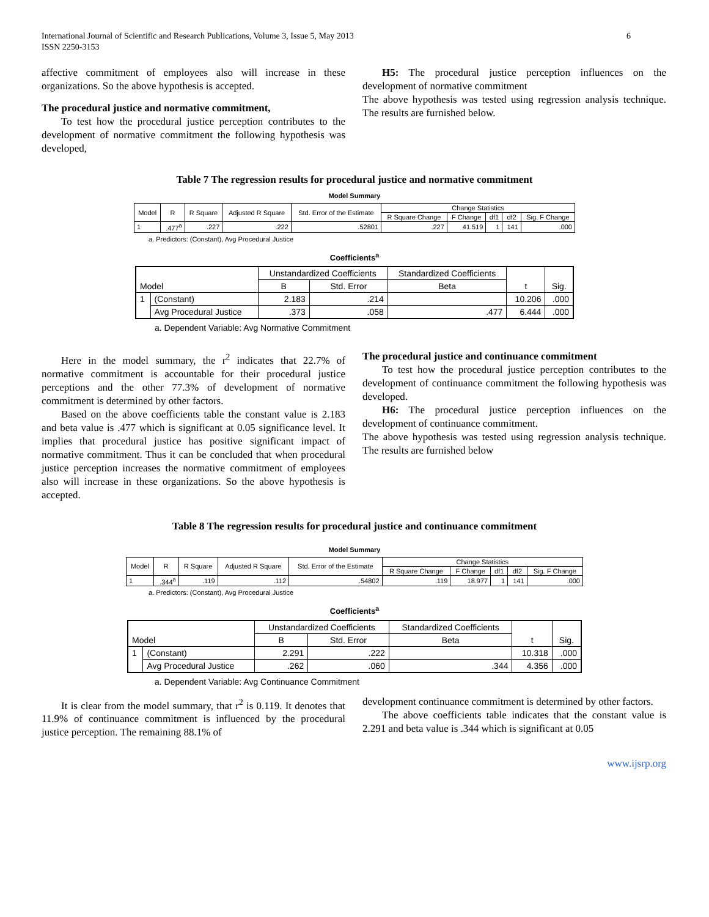International Journal of Scientific and Research Publications, Volume 3, Issue 5, May 2013
ISSN 2250-3153
6
affective commitment of employees also will increase in these organizations. So the above hypothesis is accepted.
The procedural justice and normative commitment,
To test how the procedural justice perception contributes to the development of normative commitment the following hypothesis was developed,
H5: The procedural justice perception influences on the development of normative commitment
The above hypothesis was tested using regression analysis technique. The results are furnished below.
Table 7 The regression results for procedural justice and normative commitment
Model Summary
| Model | R | R Square | Adjusted R Square | Std. Error of the Estimate | Change Statistics | | | | |
| --- | --- | --- | --- | --- | --- | --- | --- | --- | --- |
| | | | | | R Square Change | F Change | df1 | df2 | Sig. F Change |
| 1 | .477<sup>a</sup> | .227 | .222 | .52801 | .227 | 41.519 | 1 | 141 | .000 |
a. Predictors: (Constant), Avg Procedural Justice
Coefficients<sup>a</sup>
| Model | | Unstandardized Coefficients | | Standardized Coefficients | t | Sig. |
| --- | --- | --- | --- | --- | --- | --- |
| | | B | Std. Error | Beta | | |
| 1 | (Constant) | 2.183 | .214 | | 10.206 | .000 |
| | Avg Procedural Justice | .373 | .058 | .477 | 6.444 | .000 |
a. Dependent Variable: Avg Normative Commitment
Here in the model summary, the r<sup>2</sup> indicates that 22.7% of normative commitment is accountable for their procedural justice perceptions and the other 77.3% of development of normative commitment is determined by other factors.
Based on the above coefficients table the constant value is 2.183 and beta value is .477 which is significant at 0.05 significance level. It implies that procedural justice has positive significant impact of normative commitment. Thus it can be concluded that when procedural justice perception increases the normative commitment of employees also will increase in these organizations. So the above hypothesis is accepted.
The procedural justice and continuance commitment
To test how the procedural justice perception contributes to the development of continuance commitment the following hypothesis was developed.
H6: The procedural justice perception influences on the development of continuance commitment.
The above hypothesis was tested using regression analysis technique. The results are furnished below
Table 8 The regression results for procedural justice and continuance commitment
Model Summary
| Model | R | R Square | Adjusted R Square | Std. Error of the Estimate | Change Statistics | | | | |
| --- | --- | --- | --- | --- | --- | --- | --- | --- | --- |
| | | | | | R Square Change | F Change | df1 | df2 | Sig. F Change |
| 1 | .344<sup>a</sup> | .119 | .112 | .54802 | .119 | 18.977 | 1 | 141 | .000 |
a. Predictors: (Constant), Avg Procedural Justice
Coefficients<sup>a</sup>
| Model | | Unstandardized Coefficients | | Standardized Coefficients | t | Sig. |
| --- | --- | --- | --- | --- | --- | --- |
| | | B | Std. Error | Beta | | |
| 1 | (Constant) | 2.291 | .222 | | 10.318 | .000 |
| | Avg Procedural Justice | .262 | .060 | .344 | 4.356 | .000 |
a. Dependent Variable: Avg Continuance Commitment
It is clear from the model summary, that r<sup>2</sup> is 0.119. It denotes that 11.9% of continuance commitment is influenced by the procedural justice perception. The remaining 88.1% of
development continuance commitment is determined by other factors.
The above coefficients table indicates that the constant value is 2.291 and beta value is .344 which is significant at 0.05
www.ijsrp.org